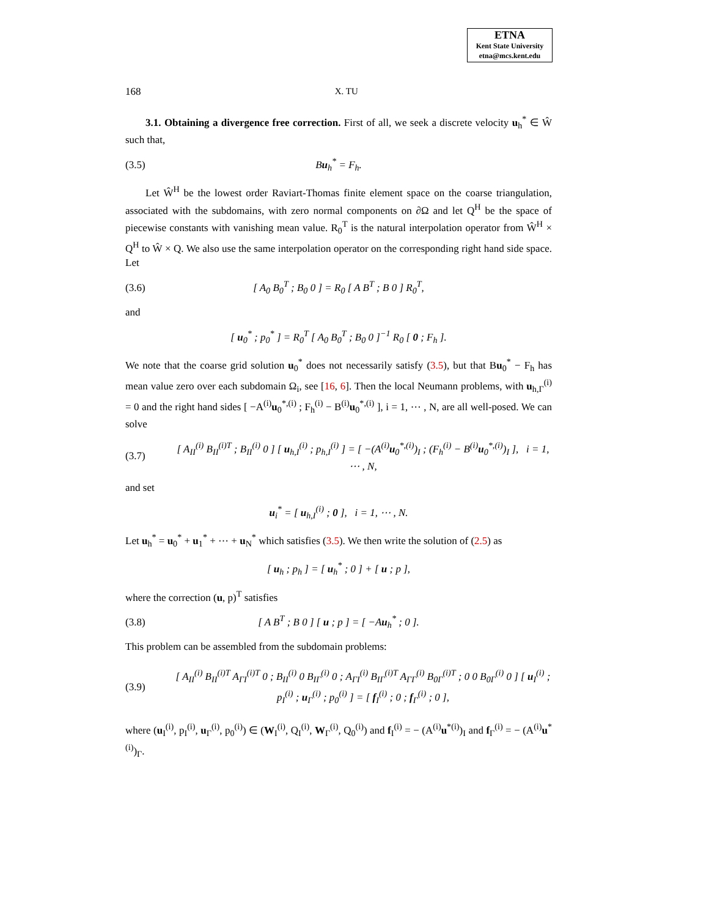ETNA
Kent State University
etna@mcs.kent.edu
168 X. TU
3.1. Obtaining a divergence free correction. First of all, we seek a discrete velocity u<sub>h</sub><sup>*</sup> ∈ Ŵ such that,
(3.5) Bu<sub>h</sub><sup>*</sup> = F<sub>h</sub>.
Let Ŵ<sup>H</sup> be the lowest order Raviart-Thomas finite element space on the coarse triangulation, associated with the subdomains, with zero normal components on ∂Ω and let Q<sup>H</sup> be the space of piecewise constants with vanishing mean value. R<sub>0</sub><sup>T</sup> is the natural interpolation operator from Ŵ<sup>H</sup> × Q<sup>H</sup> to Ŵ × Q. We also use the same interpolation operator on the corresponding right hand side space. Let
(3.6) [ A<sub>0</sub> B<sub>0</sub><sup>T</sup> ; B<sub>0</sub> 0 ] = R<sub>0</sub> [ A B<sup>T</sup> ; B 0 ] R<sub>0</sub><sup>T</sup>,
and
[ u<sub>0</sub><sup>*</sup> ; p<sub>0</sub><sup>*</sup> ] = R<sub>0</sub><sup>T</sup> [ A<sub>0</sub> B<sub>0</sub><sup>T</sup> ; B<sub>0</sub> 0 ]<sup>−1</sup> R<sub>0</sub> [ 0 ; F<sub>h</sub> ].
We note that the coarse grid solution u<sub>0</sub><sup>*</sup> does not necessarily satisfy (3.5), but that Bu<sub>0</sub><sup>*</sup> − F<sub>h</sub> has mean value zero over each subdomain Ω<sub>i</sub>, see [16, 6]. Then the local Neumann problems, with u<sub>h,Γ</sub><sup>(i)</sup> = 0 and the right hand sides [ −A<sup>(i)</sup>u<sub>0</sub><sup>*,(i)</sup> ; F<sub>h</sub><sup>(i)</sup> − B<sup>(i)</sup>u<sub>0</sub><sup>*,(i)</sup> ], i = 1, ⋯ , N, are all well-posed. We can solve
(3.7) [ A<sub>II</sub><sup>(i)</sup> B<sub>II</sub><sup>(i)T</sup> ; B<sub>II</sub><sup>(i)</sup> 0 ] [ u<sub>h,I</sub><sup>(i)</sup> ; p<sub>h,I</sub><sup>(i)</sup> ] = [ −(A<sup>(i)</sup>u<sub>0</sub><sup>*,(i)</sup>)<sub>I</sub> ; (F<sub>h</sub><sup>(i)</sup> − B<sup>(i)</sup>u<sub>0</sub><sup>*,(i)</sup>)<sub>I</sub> ], i = 1, ⋯ , N,
and set
u<sub>i</sub><sup>*</sup> = [ u<sub>h,I</sub><sup>(i)</sup> ; 0 ], i = 1, ⋯ , N.
Let u<sub>h</sub><sup>*</sup> = u<sub>0</sub><sup>*</sup> + u<sub>1</sub><sup>*</sup> + ⋯ + u<sub>N</sub><sup>*</sup> which satisfies (3.5). We then write the solution of (2.5) as
[ u<sub>h</sub> ; p<sub>h</sub> ] = [ u<sub>h</sub><sup>*</sup> ; 0 ] + [ u ; p ],
where the correction (u, p)<sup>T</sup> satisfies
(3.8) [ A B<sup>T</sup> ; B 0 ] [ u ; p ] = [ −Au<sub>h</sub><sup>*</sup> ; 0 ].
This problem can be assembled from the subdomain problems:
(3.9) [ A<sub>II</sub><sup>(i)</sup> B<sub>II</sub><sup>(i)T</sup> A<sub>ΓI</sub><sup>(i)T</sup> 0 ; B<sub>II</sub><sup>(i)</sup> 0 B<sub>IΓ</sub><sup>(i)</sup> 0 ; A<sub>ΓI</sub><sup>(i)</sup> B<sub>IΓ</sub><sup>(i)T</sup> A<sub>ΓΓ</sub><sup>(i)</sup> B<sub>0Γ</sub><sup>(i)T</sup> ; 0 0 B<sub>0Γ</sub><sup>(i)</sup> 0 ] [ u<sub>I</sub><sup>(i)</sup> ; p<sub>I</sub><sup>(i)</sup> ; u<sub>Γ</sub><sup>(i)</sup> ; p<sub>0</sub><sup>(i)</sup> ] = [ f<sub>I</sub><sup>(i)</sup> ; 0 ; f<sub>Γ</sub><sup>(i)</sup> ; 0 ],
where (u<sub>I</sub><sup>(i)</sup>, p<sub>I</sub><sup>(i)</sup>, u<sub>Γ</sub><sup>(i)</sup>, p<sub>0</sub><sup>(i)</sup>) ∈ (W<sub>I</sub><sup>(i)</sup>, Q<sub>I</sub><sup>(i)</sup>, W<sub>Γ</sub><sup>(i)</sup>, Q<sub>0</sub><sup>(i)</sup>) and f<sub>I</sub><sup>(i)</sup> = − (A<sup>(i)</sup>u<sup>*(i)</sup>)<sub>I</sub> and f<sub>Γ</sub><sup>(i)</sup> = − (A<sup>(i)</sup>u<sup>*(i)</sup>)<sub>Γ</sub>.